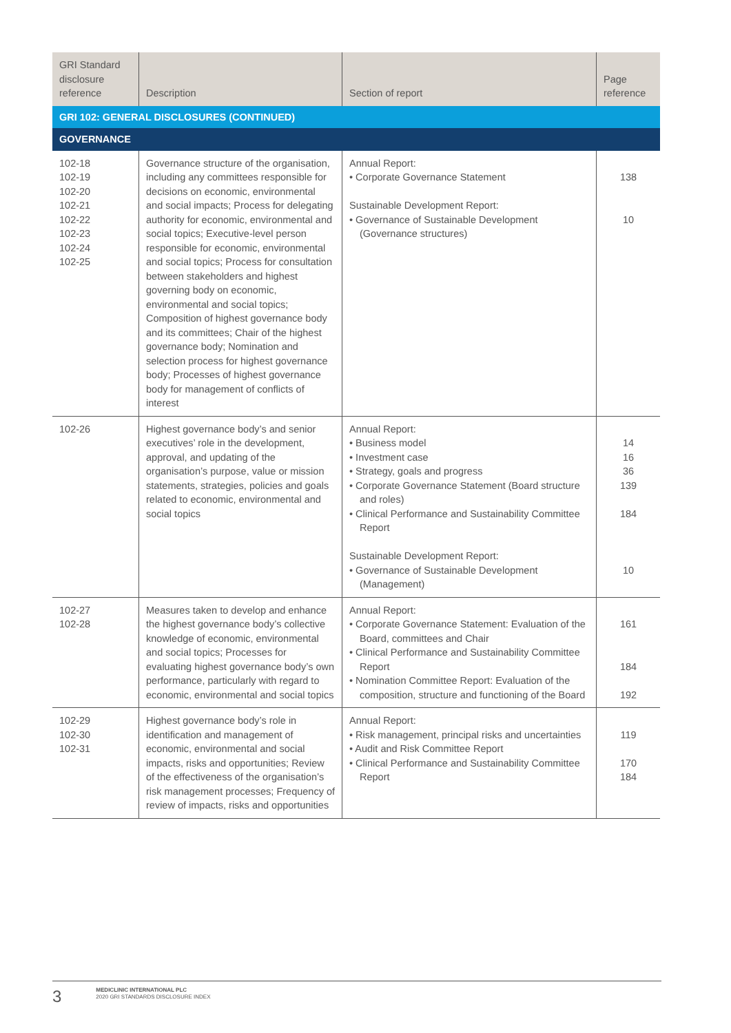| GRI Standard disclosure reference | Description | Section of report | Page reference |
| --- | --- | --- | --- |
| GRI 102: GENERAL DISCLOSURES (CONTINUED) | | | |
| GOVERNANCE | | | |
| 102-18 102-19 102-20 102-21 102-22 102-23 102-24 102-25 | Governance structure of the organisation, including any committees responsible for decisions on economic, environmental and social impacts; Process for delegating authority for economic, environmental and social topics; Executive-level person responsible for economic, environmental and social topics; Process for consultation between stakeholders and highest governing body on economic, environmental and social topics; Composition of highest governance body and its committees; Chair of the highest governance body; Nomination and selection process for highest governance body; Processes of highest governance body for management of conflicts of interest | Annual Report: • Corporate Governance Statement Sustainable Development Report: • Governance of Sustainable Development (Governance structures) | 138 10 |
| 102-26 | Highest governance body’s and senior executives’ role in the development, approval, and updating of the organisation’s purpose, value or mission statements, strategies, policies and goals related to economic, environmental and social topics | Annual Report: • Business model • Investment case • Strategy, goals and progress • Corporate Governance Statement (Board structure and roles) • Clinical Performance and Sustainability Committee Report Sustainable Development Report: • Governance of Sustainable Development (Management) | 14 16 36 139 184 10 |
| 102-27 102-28 | Measures taken to develop and enhance the highest governance body’s collective knowledge of economic, environmental and social topics; Processes for evaluating highest governance body’s own performance, particularly with regard to economic, environmental and social topics | Annual Report: • Corporate Governance Statement: Evaluation of the Board, committees and Chair • Clinical Performance and Sustainability Committee Report • Nomination Committee Report: Evaluation of the composition, structure and functioning of the Board | 161 184 192 |
| 102-29 102-30 102-31 | Highest governance body’s role in identification and management of economic, environmental and social impacts, risks and opportunities; Review of the effectiveness of the organisation’s risk management processes; Frequency of review of impacts, risks and opportunities | Annual Report: • Risk management, principal risks and uncertainties • Audit and Risk Committee Report • Clinical Performance and Sustainability Committee Report | 119 170 184 |
3
MEDICLINIC INTERNATIONAL PLC
2020 GRI STANDARDS DISCLOSURE INDEX